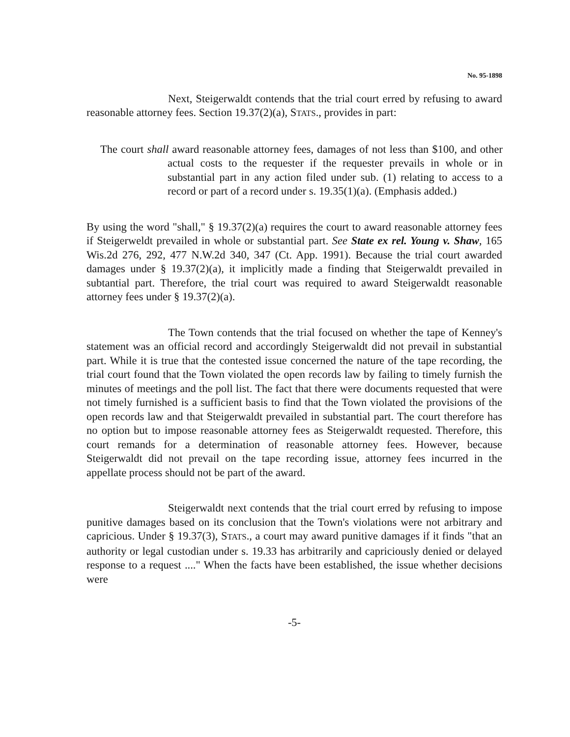No. 95-1898
Next, Steigerwaldt contends that the trial court erred by refusing to award reasonable attorney fees. Section 19.37(2)(a), STATS., provides in part:
The court shall award reasonable attorney fees, damages of not less than $100, and other actual costs to the requester if the requester prevails in whole or in substantial part in any action filed under sub. (1) relating to access to a record or part of a record under s. 19.35(1)(a). (Emphasis added.)
By using the word "shall," § 19.37(2)(a) requires the court to award reasonable attorney fees if Steigerweldt prevailed in whole or substantial part. See State ex rel. Young v. Shaw, 165 Wis.2d 276, 292, 477 N.W.2d 340, 347 (Ct. App. 1991). Because the trial court awarded damages under § 19.37(2)(a), it implicitly made a finding that Steigerwaldt prevailed in subtantial part. Therefore, the trial court was required to award Steigerwaldt reasonable attorney fees under § 19.37(2)(a).
The Town contends that the trial focused on whether the tape of Kenney's statement was an official record and accordingly Steigerwaldt did not prevail in substantial part. While it is true that the contested issue concerned the nature of the tape recording, the trial court found that the Town violated the open records law by failing to timely furnish the minutes of meetings and the poll list. The fact that there were documents requested that were not timely furnished is a sufficient basis to find that the Town violated the provisions of the open records law and that Steigerwaldt prevailed in substantial part. The court therefore has no option but to impose reasonable attorney fees as Steigerwaldt requested. Therefore, this court remands for a determination of reasonable attorney fees. However, because Steigerwaldt did not prevail on the tape recording issue, attorney fees incurred in the appellate process should not be part of the award.
Steigerwaldt next contends that the trial court erred by refusing to impose punitive damages based on its conclusion that the Town's violations were not arbitrary and capricious. Under § 19.37(3), STATS., a court may award punitive damages if it finds "that an authority or legal custodian under s. 19.33 has arbitrarily and capriciously denied or delayed response to a request ...." When the facts have been established, the issue whether decisions were
-5-